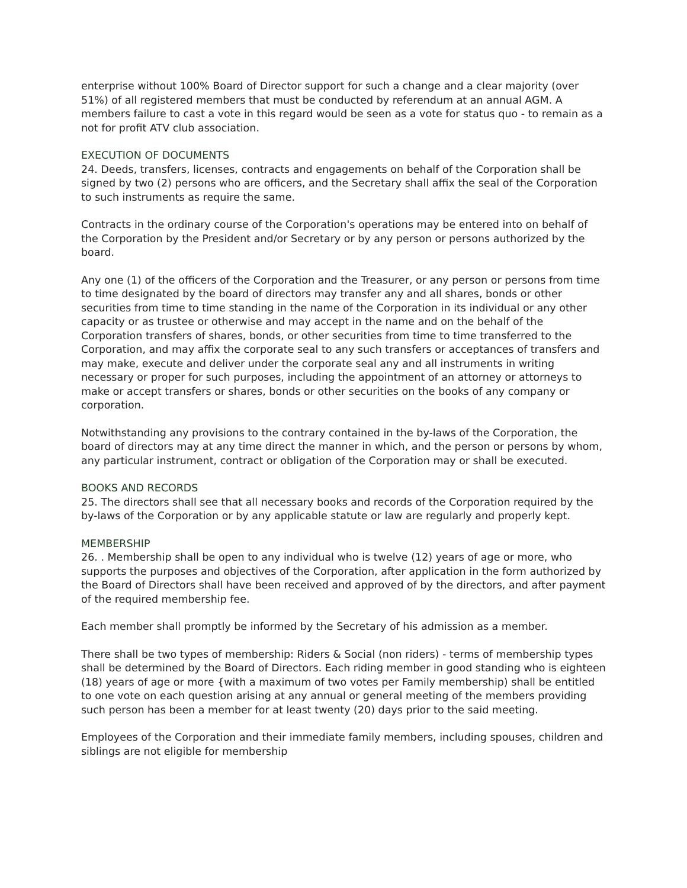enterprise without 100% Board of Director support for such a change and a clear majority (over 51%) of all registered members that must be conducted by referendum at an annual AGM. A members failure to cast a vote in this regard would be seen as a vote for status quo - to remain as a not for profit ATV club association.
EXECUTION OF DOCUMENTS
24. Deeds, transfers, licenses, contracts and engagements on behalf of the Corporation shall be signed by two (2) persons who are officers, and the Secretary shall affix the seal of the Corporation to such instruments as require the same.
Contracts in the ordinary course of the Corporation's operations may be entered into on behalf of the Corporation by the President and/or Secretary or by any person or persons authorized by the board.
Any one (1) of the officers of the Corporation and the Treasurer, or any person or persons from time to time designated by the board of directors may transfer any and all shares, bonds or other securities from time to time standing in the name of the Corporation in its individual or any other capacity or as trustee or otherwise and may accept in the name and on the behalf of the Corporation transfers of shares, bonds, or other securities from time to time transferred to the Corporation, and may affix the corporate seal to any such transfers or acceptances of transfers and may make, execute and deliver under the corporate seal any and all instruments in writing necessary or proper for such purposes, including the appointment of an attorney or attorneys to make or accept transfers or shares, bonds or other securities on the books of any company or corporation.
Notwithstanding any provisions to the contrary contained in the by-laws of the Corporation, the board of directors may at any time direct the manner in which, and the person or persons by whom, any particular instrument, contract or obligation of the Corporation may or shall be executed.
BOOKS AND RECORDS
25. The directors shall see that all necessary books and records of the Corporation required by the by-laws of the Corporation or by any applicable statute or law are regularly and properly kept.
MEMBERSHIP
26. . Membership shall be open to any individual who is twelve (12) years of age or more, who supports the purposes and objectives of the Corporation, after application in the form authorized by the Board of Directors shall have been received and approved of by the directors, and after payment of the required membership fee.
Each member shall promptly be informed by the Secretary of his admission as a member.
There shall be two types of membership: Riders & Social (non riders) - terms of membership types shall be determined by the Board of Directors. Each riding member in good standing who is eighteen (18) years of age or more {with a maximum of two votes per Family membership) shall be entitled to one vote on each question arising at any annual or general meeting of the members providing such person has been a member for at least twenty (20) days prior to the said meeting.
Employees of the Corporation and their immediate family members, including spouses, children and siblings are not eligible for membership